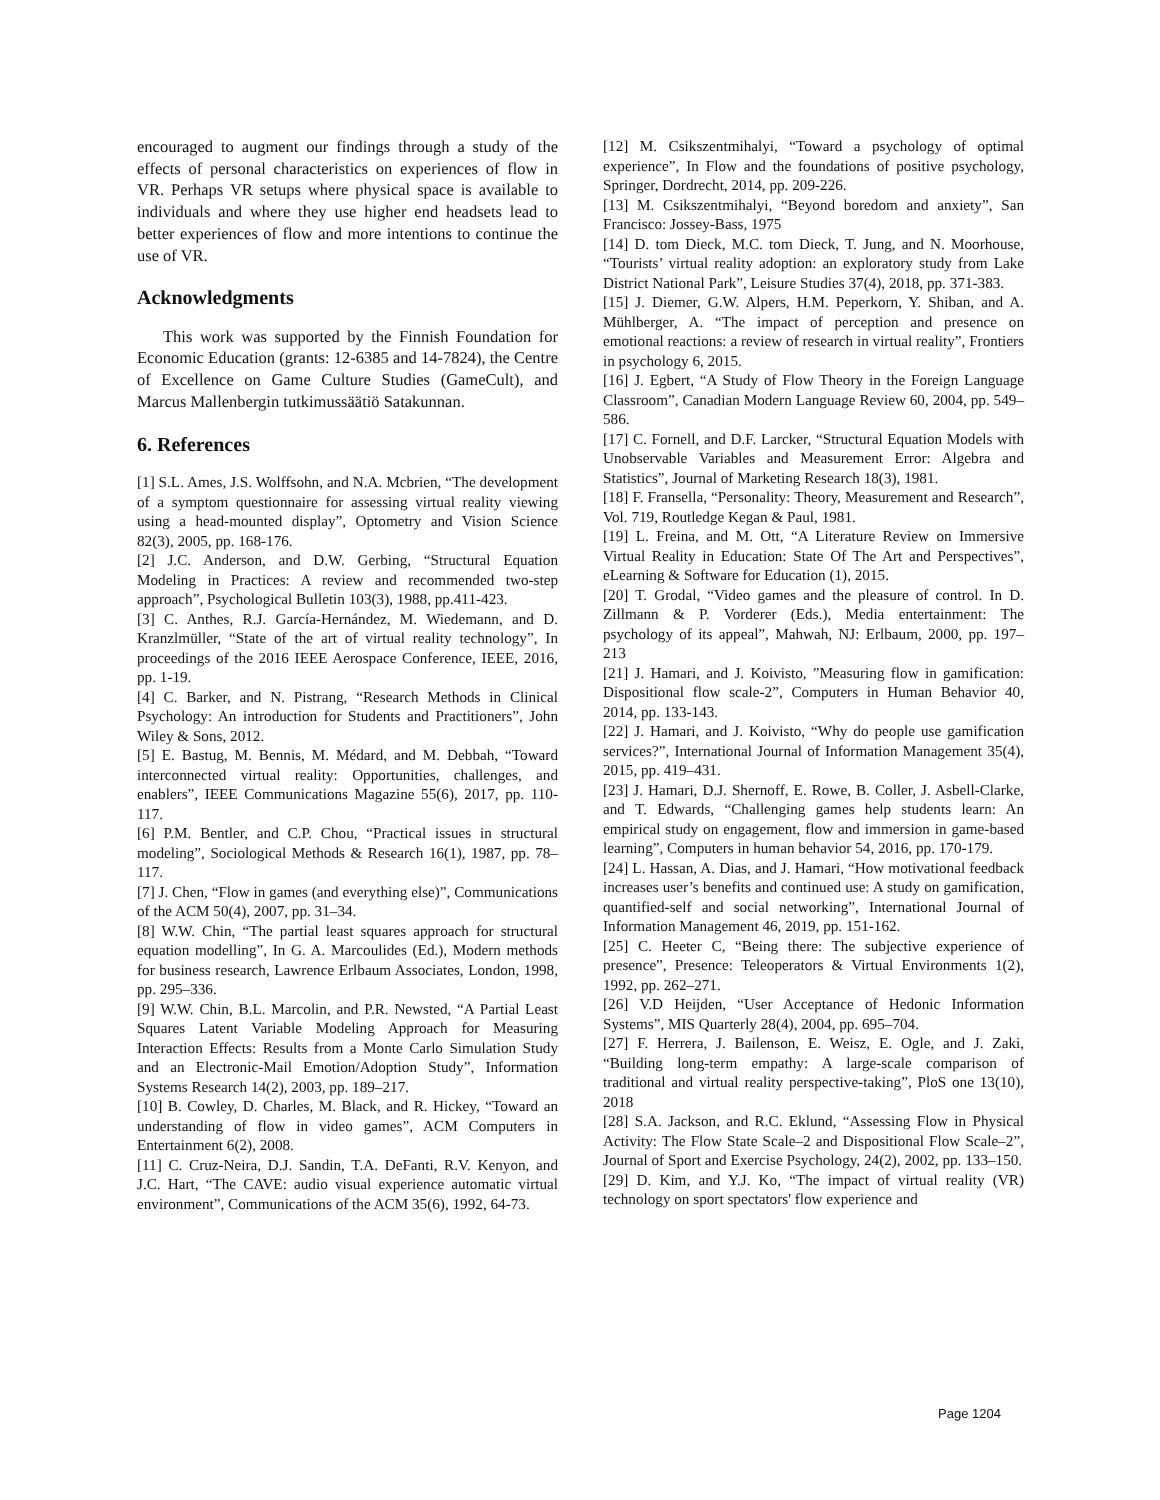encouraged to augment our findings through a study of the effects of personal characteristics on experiences of flow in VR. Perhaps VR setups where physical space is available to individuals and where they use higher end headsets lead to better experiences of flow and more intentions to continue the use of VR.
Acknowledgments
This work was supported by the Finnish Foundation for Economic Education (grants: 12-6385 and 14-7824), the Centre of Excellence on Game Culture Studies (GameCult), and Marcus Mallenbergin tutkimussäätiö Satakunnan.
6. References
[1] S.L. Ames, J.S. Wolffsohn, and N.A. Mcbrien, “The development of a symptom questionnaire for assessing virtual reality viewing using a head-mounted display”, Optometry and Vision Science 82(3), 2005, pp. 168-176.
[2] J.C. Anderson, and D.W. Gerbing, “Structural Equation Modeling in Practices: A review and recommended two-step approach”, Psychological Bulletin 103(3), 1988, pp.411-423.
[3] C. Anthes, R.J. García-Hernández, M. Wiedemann, and D. Kranzlmüller, “State of the art of virtual reality technology”, In proceedings of the 2016 IEEE Aerospace Conference, IEEE, 2016, pp. 1-19.
[4] C. Barker, and N. Pistrang, “Research Methods in Clinical Psychology: An introduction for Students and Practitioners”, John Wiley & Sons, 2012.
[5] E. Bastug, M. Bennis, M. Médard, and M. Debbah, “Toward interconnected virtual reality: Opportunities, challenges, and enablers”, IEEE Communications Magazine 55(6), 2017, pp. 110-117.
[6] P.M. Bentler, and C.P. Chou, “Practical issues in structural modeling”, Sociological Methods & Research 16(1), 1987, pp. 78–117.
[7] J. Chen, “Flow in games (and everything else)”, Communications of the ACM 50(4), 2007, pp. 31–34.
[8] W.W. Chin, “The partial least squares approach for structural equation modelling”, In G. A. Marcoulides (Ed.), Modern methods for business research, Lawrence Erlbaum Associates, London, 1998, pp. 295–336.
[9] W.W. Chin, B.L. Marcolin, and P.R. Newsted, “A Partial Least Squares Latent Variable Modeling Approach for Measuring Interaction Effects: Results from a Monte Carlo Simulation Study and an Electronic-Mail Emotion/Adoption Study”, Information Systems Research 14(2), 2003, pp. 189–217.
[10] B. Cowley, D. Charles, M. Black, and R. Hickey, “Toward an understanding of flow in video games”, ACM Computers in Entertainment 6(2), 2008.
[11] C. Cruz-Neira, D.J. Sandin, T.A. DeFanti, R.V. Kenyon, and J.C. Hart, “The CAVE: audio visual experience automatic virtual environment”, Communications of the ACM 35(6), 1992, 64-73.
[12] M. Csikszentmihalyi, “Toward a psychology of optimal experience”, In Flow and the foundations of positive psychology, Springer, Dordrecht, 2014, pp. 209-226.
[13] M. Csikszentmihalyi, “Beyond boredom and anxiety”, San Francisco: Jossey-Bass, 1975
[14] D. tom Dieck, M.C. tom Dieck, T. Jung, and N. Moorhouse, “Tourists’ virtual reality adoption: an exploratory study from Lake District National Park”, Leisure Studies 37(4), 2018, pp. 371-383.
[15] J. Diemer, G.W. Alpers, H.M. Peperkorn, Y. Shiban, and A. Mühlberger, A. “The impact of perception and presence on emotional reactions: a review of research in virtual reality”, Frontiers in psychology 6, 2015.
[16] J. Egbert, “A Study of Flow Theory in the Foreign Language Classroom”, Canadian Modern Language Review 60, 2004, pp. 549–586.
[17] C. Fornell, and D.F. Larcker, “Structural Equation Models with Unobservable Variables and Measurement Error: Algebra and Statistics”, Journal of Marketing Research 18(3), 1981.
[18] F. Fransella, “Personality: Theory, Measurement and Research”, Vol. 719, Routledge Kegan & Paul, 1981.
[19] L. Freina, and M. Ott, “A Literature Review on Immersive Virtual Reality in Education: State Of The Art and Perspectives”, eLearning & Software for Education (1), 2015.
[20] T. Grodal, “Video games and the pleasure of control. In D. Zillmann & P. Vorderer (Eds.), Media entertainment: The psychology of its appeal”, Mahwah, NJ: Erlbaum, 2000, pp. 197–213
[21] J. Hamari, and J. Koivisto, ”Measuring flow in gamification: Dispositional flow scale-2”, Computers in Human Behavior 40, 2014, pp. 133-143.
[22] J. Hamari, and J. Koivisto, “Why do people use gamification services?”, International Journal of Information Management 35(4), 2015, pp. 419–431.
[23] J. Hamari, D.J. Shernoff, E. Rowe, B. Coller, J. Asbell-Clarke, and T. Edwards, “Challenging games help students learn: An empirical study on engagement, flow and immersion in game-based learning”, Computers in human behavior 54, 2016, pp. 170-179.
[24] L. Hassan, A. Dias, and J. Hamari, “How motivational feedback increases user’s benefits and continued use: A study on gamification, quantified-self and social networking”, International Journal of Information Management 46, 2019, pp. 151-162.
[25] C. Heeter C, “Being there: The subjective experience of presence”, Presence: Teleoperators & Virtual Environments 1(2), 1992, pp. 262–271.
[26] V.D Heijden, “User Acceptance of Hedonic Information Systems”, MIS Quarterly 28(4), 2004, pp. 695–704.
[27] F. Herrera, J. Bailenson, E. Weisz, E. Ogle, and J. Zaki, “Building long-term empathy: A large-scale comparison of traditional and virtual reality perspective-taking”, PloS one 13(10), 2018
[28] S.A. Jackson, and R.C. Eklund, “Assessing Flow in Physical Activity: The Flow State Scale–2 and Dispositional Flow Scale–2”, Journal of Sport and Exercise Psychology, 24(2), 2002, pp. 133–150.
[29] D. Kim, and Y.J. Ko, “The impact of virtual reality (VR) technology on sport spectators' flow experience and
Page 1204